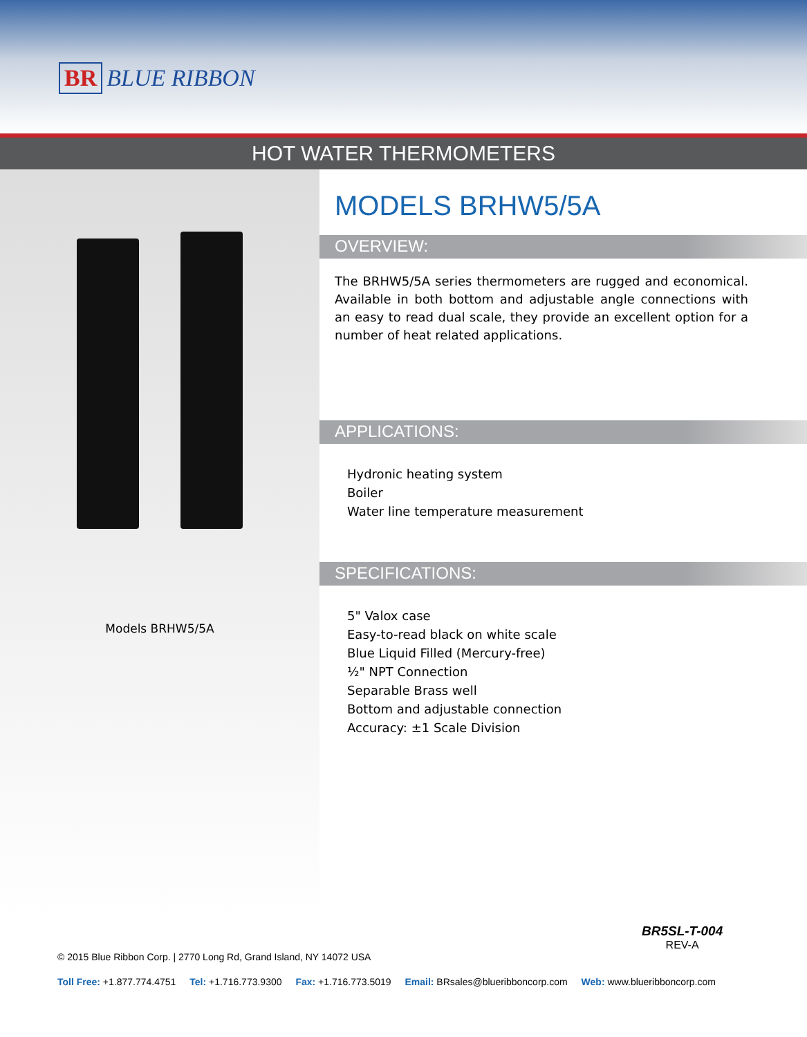BR BLUE RIBBON
HOT WATER THERMOMETERS
Models BRHW5/5A
MODELS BRHW5/5A
OVERVIEW:
The BRHW5/5A series thermometers are rugged and economical. Available in both bottom and adjustable angle connections with an easy to read dual scale, they provide an excellent option for a number of heat related applications.
APPLICATIONS:
Hydronic heating system
Boiler
Water line temperature measurement
SPECIFICATIONS:
5" Valox case
Easy-to-read black on white scale
Blue Liquid Filled (Mercury-free)
½" NPT Connection
Separable Brass well
Bottom and adjustable connection
Accuracy: ±1 Scale Division
BR5SL-T-004
REV-A
© 2015 Blue Ribbon Corp. | 2770 Long Rd, Grand Island, NY 14072 USA
Toll Free: +1.877.774.4751 Tel: +1.716.773.9300 Fax: +1.716.773.5019 Email: BRsales@blueribboncorp.com Web: www.blueribboncorp.com